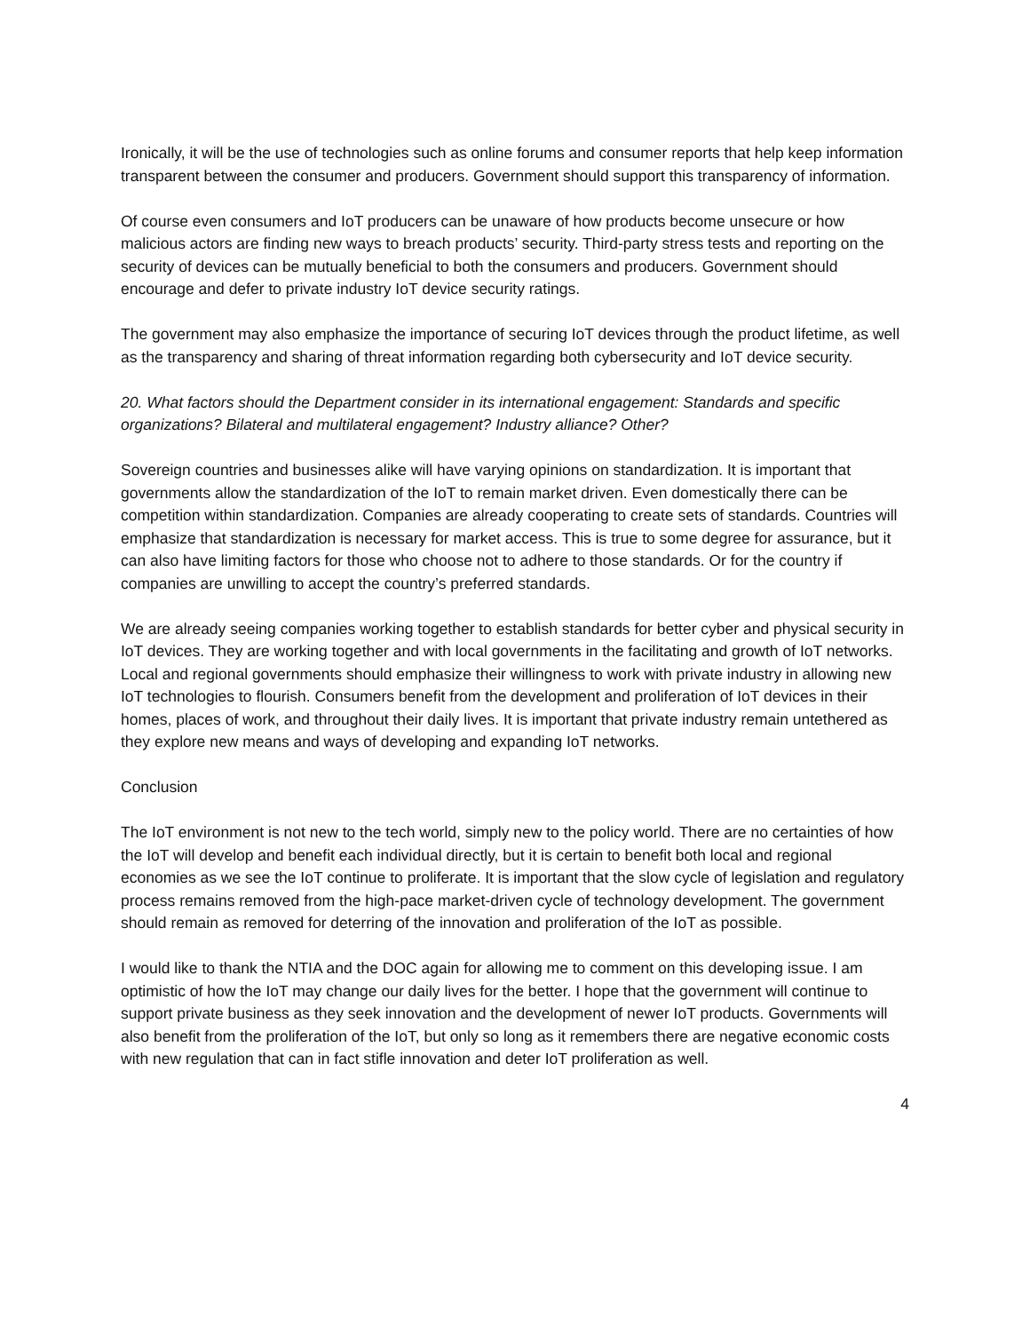Ironically, it will be the use of technologies such as online forums and consumer reports that help keep information transparent between the consumer and producers. Government should support this transparency of information.
Of course even consumers and IoT producers can be unaware of how products become unsecure or how malicious actors are finding new ways to breach products’ security. Third-party stress tests and reporting on the security of devices can be mutually beneficial to both the consumers and producers. Government should encourage and defer to private industry IoT device security ratings.
The government may also emphasize the importance of securing IoT devices through the product lifetime, as well as the transparency and sharing of threat information regarding both cybersecurity and IoT device security.
20. What factors should the Department consider in its international engagement: Standards and specific organizations? Bilateral and multilateral engagement? Industry alliance? Other?
Sovereign countries and businesses alike will have varying opinions on standardization. It is important that governments allow the standardization of the IoT to remain market driven. Even domestically there can be competition within standardization. Companies are already cooperating to create sets of standards. Countries will emphasize that standardization is necessary for market access. This is true to some degree for assurance, but it can also have limiting factors for those who choose not to adhere to those standards. Or for the country if companies are unwilling to accept the country’s preferred standards.
We are already seeing companies working together to establish standards for better cyber and physical security in IoT devices. They are working together and with local governments in the facilitating and growth of IoT networks. Local and regional governments should emphasize their willingness to work with private industry in allowing new IoT technologies to flourish. Consumers benefit from the development and proliferation of IoT devices in their homes, places of work, and throughout their daily lives. It is important that private industry remain untethered as they explore new means and ways of developing and expanding IoT networks.
Conclusion
The IoT environment is not new to the tech world, simply new to the policy world. There are no certainties of how the IoT will develop and benefit each individual directly, but it is certain to benefit both local and regional economies as we see the IoT continue to proliferate. It is important that the slow cycle of legislation and regulatory process remains removed from the high-pace market-driven cycle of technology development. The government should remain as removed for deterring of the innovation and proliferation of the IoT as possible.
I would like to thank the NTIA and the DOC again for allowing me to comment on this developing issue. I am optimistic of how the IoT may change our daily lives for the better. I hope that the government will continue to support private business as they seek innovation and the development of newer IoT products. Governments will also benefit from the proliferation of the IoT, but only so long as it remembers there are negative economic costs with new regulation that can in fact stifle innovation and deter IoT proliferation as well.
4